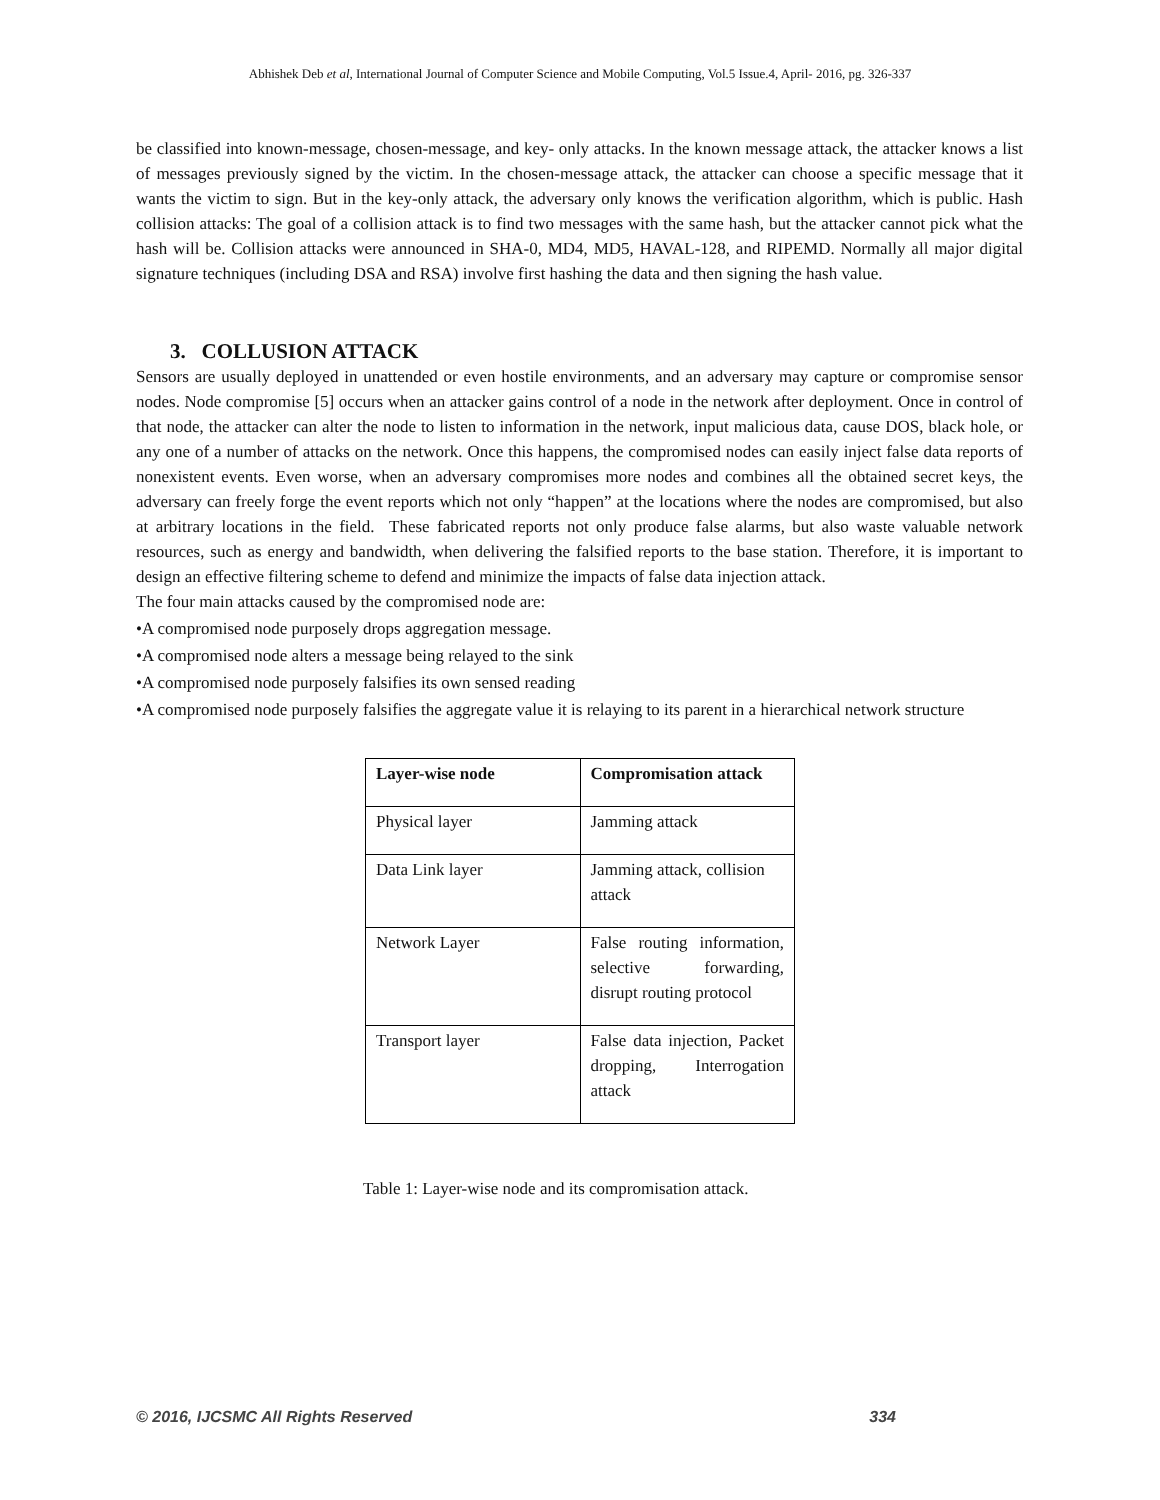Abhishek Deb et al, International Journal of Computer Science and Mobile Computing, Vol.5 Issue.4, April- 2016, pg. 326-337
be classified into known-message, chosen-message, and key- only attacks. In the known message attack, the attacker knows a list of messages previously signed by the victim. In the chosen-message attack, the attacker can choose a specific message that it wants the victim to sign. But in the key-only attack, the adversary only knows the verification algorithm, which is public. Hash collision attacks: The goal of a collision attack is to find two messages with the same hash, but the attacker cannot pick what the hash will be. Collision attacks were announced in SHA-0, MD4, MD5, HAVAL-128, and RIPEMD. Normally all major digital signature techniques (including DSA and RSA) involve first hashing the data and then signing the hash value.
3. COLLUSION ATTACK
Sensors are usually deployed in unattended or even hostile environments, and an adversary may capture or compromise sensor nodes. Node compromise [5] occurs when an attacker gains control of a node in the network after deployment. Once in control of that node, the attacker can alter the node to listen to information in the network, input malicious data, cause DOS, black hole, or any one of a number of attacks on the network. Once this happens, the compromised nodes can easily inject false data reports of nonexistent events. Even worse, when an adversary compromises more nodes and combines all the obtained secret keys, the adversary can freely forge the event reports which not only “happen” at the locations where the nodes are compromised, but also at arbitrary locations in the field. These fabricated reports not only produce false alarms, but also waste valuable network resources, such as energy and bandwidth, when delivering the falsified reports to the base station. Therefore, it is important to design an effective filtering scheme to defend and minimize the impacts of false data injection attack.
The four main attacks caused by the compromised node are:
•A compromised node purposely drops aggregation message.
•A compromised node alters a message being relayed to the sink
•A compromised node purposely falsifies its own sensed reading
•A compromised node purposely falsifies the aggregate value it is relaying to its parent in a hierarchical network structure
| Layer-wise node | Compromisation attack |
| --- | --- |
| Physical layer | Jamming attack |
| Data Link layer | Jamming attack, collision attack |
| Network Layer | False routing information, selective forwarding, disrupt routing protocol |
| Transport layer | False data injection, Packet dropping, Interrogation attack |
Table 1: Layer-wise node and its compromisation attack.
© 2016, IJCSMC All Rights Reserved 334